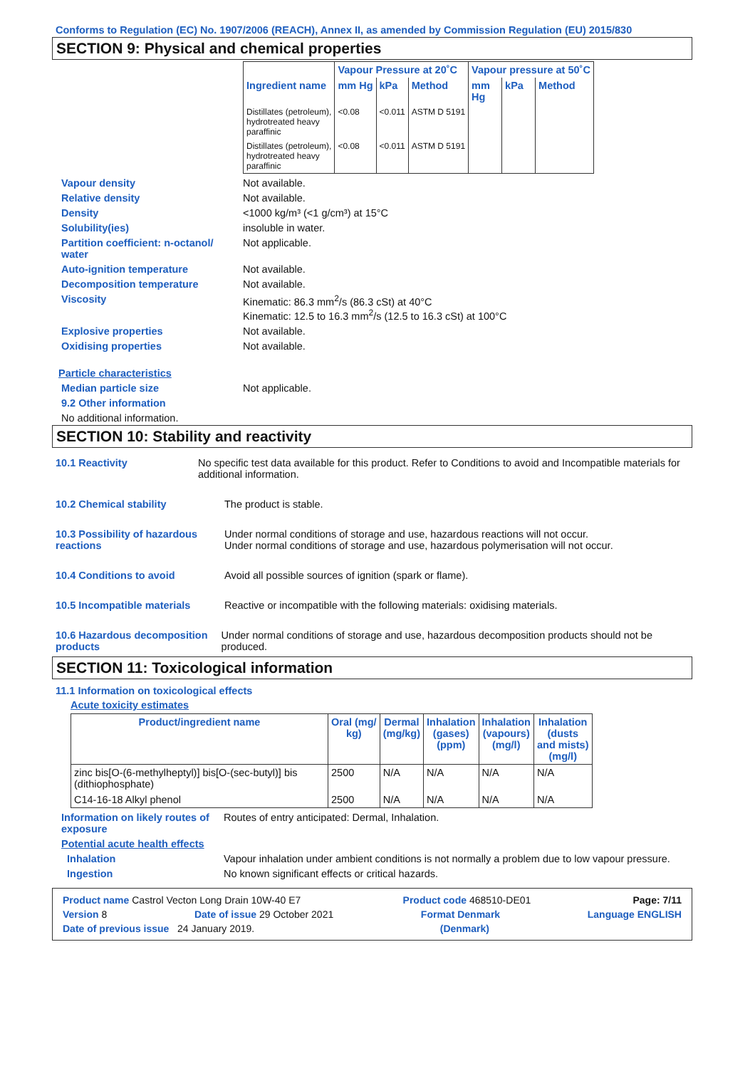Conforms to Regulation (EC) No. 1907/2006 (REACH), Annex II, as amended by Commission Regulation (EU) 2015/830
SECTION 9: Physical and chemical properties
| | Vapour Pressure at 20˚C | | | Vapour pressure at 50˚C | | |
| --- | --- | --- | --- | --- | --- | --- |
| Ingredient name | mm Hg | kPa | Method | mm Hg | kPa | Method |
| Distillates (petroleum), hydrotreated heavy paraffinic | <0.08 | <0.011 | ASTM D 5191 | | | |
| Distillates (petroleum), hydrotreated heavy paraffinic | <0.08 | <0.011 | ASTM D 5191 | | | |
Vapour density Not available.
Relative density Not available.
Density <1000 kg/m³ (<1 g/cm³) at 15°C
Solubility(ies) insoluble in water.
Partition coefficient: n-octanol/ water
Not applicable.
Auto-ignition temperature Not available.
Decomposition temperature Not available.
Viscosity Kinematic: 86.3 mm<sup>2</sup>/s (86.3 cSt) at 40°C
Kinematic: 12.5 to 16.3 mm<sup>2</sup>/s (12.5 to 16.3 cSt) at 100°C
Explosive properties Not available.
Oxidising properties Not available.
Particle characteristics
Median particle size Not applicable.
9.2 Other information
No additional information.
SECTION 10: Stability and reactivity
10.1 Reactivity No specific test data available for this product. Refer to Conditions to avoid and Incompatible materials for additional information.
10.2 Chemical stability The product is stable.
10.3 Possibility of hazardous reactions
Under normal conditions of storage and use, hazardous reactions will not occur.
Under normal conditions of storage and use, hazardous polymerisation will not occur.
10.4 Conditions to avoid Avoid all possible sources of ignition (spark or flame).
10.5 Incompatible materials Reactive or incompatible with the following materials: oxidising materials.
10.6 Hazardous decomposition products
Under normal conditions of storage and use, hazardous decomposition products should not be produced.
SECTION 11: Toxicological information
11.1 Information on toxicological effects
Acute toxicity estimates
| Product/ingredient name | Oral (mg/ kg) | Dermal (mg/kg) | Inhalation (gases) (ppm) | Inhalation (vapours) (mg/l) | Inhalation (dusts and mists) (mg/l) |
| --- | --- | --- | --- | --- | --- |
| zinc bis[O-(6-methylheptyl)] bis[O-(sec-butyl)] bis (dithiophosphate) | 2500 | N/A | N/A | N/A | N/A |
| C14-16-18 Alkyl phenol | 2500 | N/A | N/A | N/A | N/A |
Information on likely routes of exposure
Routes of entry anticipated: Dermal, Inhalation.
Potential acute health effects
Inhalation Vapour inhalation under ambient conditions is not normally a problem due to low vapour pressure.
Ingestion No known significant effects or critical hazards.
Product name Castrol Vecton Long Drain 10W-40 E7 Product code 468510-DE01 Page: 7/11
Version 8 Date of issue 29 October 2021 Format Denmark Language ENGLISH
Date of previous issue 24 January 2019. (Denmark)